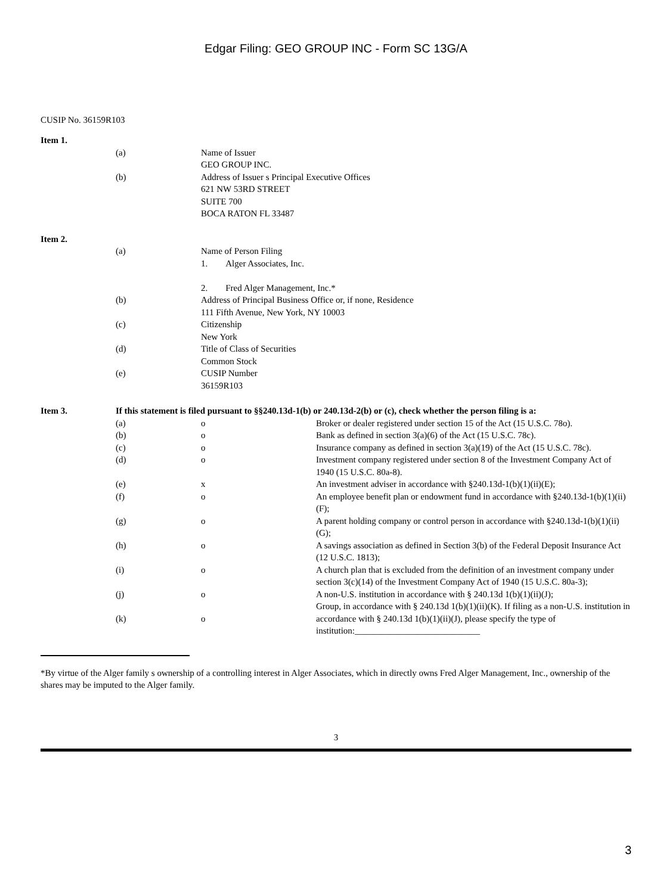Edgar Filing: GEO GROUP INC - Form SC 13G/A
CUSIP No. 36159R103
| Item 1. | | | |
| | (a) | Name of Issuer GEO GROUP INC. | |
| | (b) | Address of Issuer s Principal Executive Offices 621 NW 53RD STREET SUITE 700 BOCA RATON FL 33487 | |
| Item 2. | | | |
| | (a) | Name of Person Filing 1. Alger Associates, Inc. 2. Fred Alger Management, Inc.* | |
| | (b) | Address of Principal Business Office or, if none, Residence 111 Fifth Avenue, New York, NY 10003 | |
| | (c) | Citizenship New York | |
| | (d) | Title of Class of Securities Common Stock | |
| | (e) | CUSIP Number 36159R103 | |
| Item 3. | If this statement is filed pursuant to §§240.13d-1(b) or 240.13d-2(b) or (c), check whether the person filing is a: | | |
| | (a) | o | Broker or dealer registered under section 15 of the Act (15 U.S.C. 78o). |
| | (b) | o | Bank as defined in section 3(a)(6) of the Act (15 U.S.C. 78c). |
| | (c) | o | Insurance company as defined in section 3(a)(19) of the Act (15 U.S.C. 78c). |
| | (d) | o | Investment company registered under section 8 of the Investment Company Act of 1940 (15 U.S.C. 80a-8). |
| | (e) | x | An investment adviser in accordance with §240.13d-1(b)(1)(ii)(E); |
| | (f) | o | An employee benefit plan or endowment fund in accordance with §240.13d-1(b)(1)(ii)(F); |
| | (g) | o | A parent holding company or control person in accordance with §240.13d-1(b)(1)(ii)(G); |
| | (h) | o | A savings association as defined in Section 3(b) of the Federal Deposit Insurance Act (12 U.S.C. 1813); |
| | (i) | o | A church plan that is excluded from the definition of an investment company under section 3(c)(14) of the Investment Company Act of 1940 (15 U.S.C. 80a-3); |
| | (j) | o | A non-U.S. institution in accordance with § 240.13d 1(b)(1)(ii)(J); |
| | (k) | o | Group, in accordance with § 240.13d 1(b)(1)(ii)(K). If filing as a non-U.S. institution in accordance with § 240.13d 1(b)(1)(ii)(J), please specify the type of institution:____________________________ |
*By virtue of the Alger family s ownership of a controlling interest in Alger Associates, which in directly owns Fred Alger Management, Inc., ownership of the shares may be imputed to the Alger family.
3
3